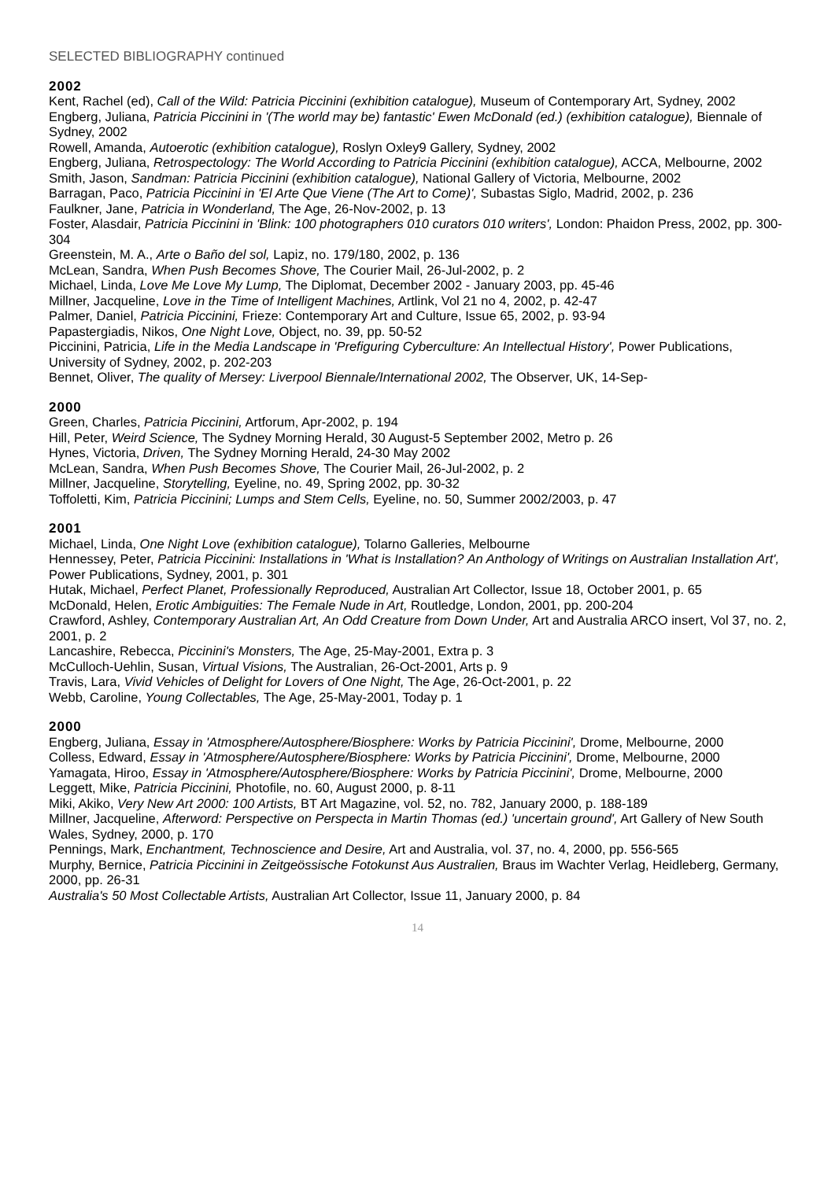SELECTED BIBLIOGRAPHY continued
2002
Kent, Rachel (ed), Call of the Wild: Patricia Piccinini (exhibition catalogue), Museum of Contemporary Art, Sydney, 2002
Engberg, Juliana, Patricia Piccinini in '(The world may be) fantastic' Ewen McDonald (ed.) (exhibition catalogue), Biennale of Sydney, 2002
Rowell, Amanda, Autoerotic (exhibition catalogue), Roslyn Oxley9 Gallery, Sydney, 2002
Engberg, Juliana, Retrospectology: The World According to Patricia Piccinini (exhibition catalogue), ACCA, Melbourne, 2002
Smith, Jason, Sandman: Patricia Piccinini (exhibition catalogue), National Gallery of Victoria, Melbourne, 2002
Barragan, Paco, Patricia Piccinini in 'El Arte Que Viene (The Art to Come)', Subastas Siglo, Madrid, 2002, p. 236
Faulkner, Jane, Patricia in Wonderland, The Age, 26-Nov-2002, p. 13
Foster, Alasdair, Patricia Piccinini in 'Blink: 100 photographers 010 curators 010 writers', London: Phaidon Press, 2002, pp. 300-304
Greenstein, M. A., Arte o Baño del sol, Lapiz, no. 179/180, 2002, p. 136
McLean, Sandra, When Push Becomes Shove, The Courier Mail, 26-Jul-2002, p. 2
Michael, Linda, Love Me Love My Lump, The Diplomat, December 2002 - January 2003, pp. 45-46
Millner, Jacqueline, Love in the Time of Intelligent Machines, Artlink, Vol 21 no 4, 2002, p. 42-47
Palmer, Daniel, Patricia Piccinini, Frieze: Contemporary Art and Culture, Issue 65, 2002, p. 93-94
Papastergiadis, Nikos, One Night Love, Object, no. 39, pp. 50-52
Piccinini, Patricia, Life in the Media Landscape in 'Prefiguring Cyberculture: An Intellectual History', Power Publications, University of Sydney, 2002, p. 202-203
Bennet, Oliver, The quality of Mersey: Liverpool Biennale/International 2002, The Observer, UK, 14-Sep-
2000
Green, Charles, Patricia Piccinini, Artforum, Apr-2002, p. 194
Hill, Peter, Weird Science, The Sydney Morning Herald, 30 August-5 September 2002, Metro p. 26
Hynes, Victoria, Driven, The Sydney Morning Herald, 24-30 May 2002
McLean, Sandra, When Push Becomes Shove, The Courier Mail, 26-Jul-2002, p. 2
Millner, Jacqueline, Storytelling, Eyeline, no. 49, Spring 2002, pp. 30-32
Toffoletti, Kim, Patricia Piccinini; Lumps and Stem Cells, Eyeline, no. 50, Summer 2002/2003, p. 47
2001
Michael, Linda, One Night Love (exhibition catalogue), Tolarno Galleries, Melbourne
Hennessey, Peter, Patricia Piccinini: Installations in 'What is Installation? An Anthology of Writings on Australian Installation Art', Power Publications, Sydney, 2001, p. 301
Hutak, Michael, Perfect Planet, Professionally Reproduced, Australian Art Collector, Issue 18, October 2001, p. 65
McDonald, Helen, Erotic Ambiguities: The Female Nude in Art, Routledge, London, 2001, pp. 200-204
Crawford, Ashley, Contemporary Australian Art, An Odd Creature from Down Under, Art and Australia ARCO insert, Vol 37, no. 2, 2001, p. 2
Lancashire, Rebecca, Piccinini's Monsters, The Age, 25-May-2001, Extra p. 3
McCulloch-Uehlin, Susan, Virtual Visions, The Australian, 26-Oct-2001, Arts p. 9
Travis, Lara, Vivid Vehicles of Delight for Lovers of One Night, The Age, 26-Oct-2001, p. 22
Webb, Caroline, Young Collectables, The Age, 25-May-2001, Today p. 1
2000
Engberg, Juliana, Essay in 'Atmosphere/Autosphere/Biosphere: Works by Patricia Piccinini', Drome, Melbourne, 2000
Colless, Edward, Essay in 'Atmosphere/Autosphere/Biosphere: Works by Patricia Piccinini', Drome, Melbourne, 2000
Yamagata, Hiroo, Essay in 'Atmosphere/Autosphere/Biosphere: Works by Patricia Piccinini', Drome, Melbourne, 2000
Leggett, Mike, Patricia Piccinini, Photofile, no. 60, August 2000, p. 8-11
Miki, Akiko, Very New Art 2000: 100 Artists, BT Art Magazine, vol. 52, no. 782, January 2000, p. 188-189
Millner, Jacqueline, Afterword: Perspective on Perspecta in Martin Thomas (ed.) 'uncertain ground', Art Gallery of New South Wales, Sydney, 2000, p. 170
Pennings, Mark, Enchantment, Technoscience and Desire, Art and Australia, vol. 37, no. 4, 2000, pp. 556-565
Murphy, Bernice, Patricia Piccinini in Zeitgeössische Fotokunst Aus Australien, Braus im Wachter Verlag, Heidleberg, Germany, 2000, pp. 26-31
Australia's 50 Most Collectable Artists, Australian Art Collector, Issue 11, January 2000, p. 84
14